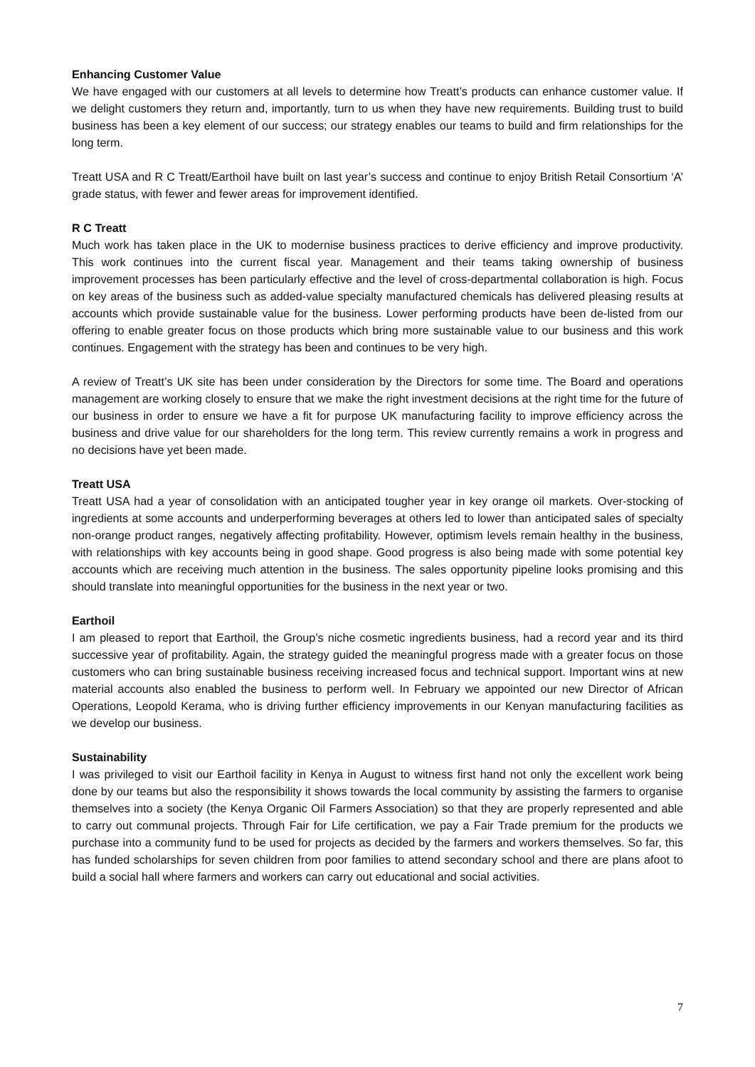Enhancing Customer Value
We have engaged with our customers at all levels to determine how Treatt’s products can enhance customer value. If we delight customers they return and, importantly, turn to us when they have new requirements. Building trust to build business has been a key element of our success; our strategy enables our teams to build and firm relationships for the long term.
Treatt USA and R C Treatt/Earthoil have built on last year’s success and continue to enjoy British Retail Consortium ‘A’ grade status, with fewer and fewer areas for improvement identified.
R C Treatt
Much work has taken place in the UK to modernise business practices to derive efficiency and improve productivity. This work continues into the current fiscal year. Management and their teams taking ownership of business improvement processes has been particularly effective and the level of cross-departmental collaboration is high. Focus on key areas of the business such as added-value specialty manufactured chemicals has delivered pleasing results at accounts which provide sustainable value for the business. Lower performing products have been de-listed from our offering to enable greater focus on those products which bring more sustainable value to our business and this work continues. Engagement with the strategy has been and continues to be very high.
A review of Treatt’s UK site has been under consideration by the Directors for some time. The Board and operations management are working closely to ensure that we make the right investment decisions at the right time for the future of our business in order to ensure we have a fit for purpose UK manufacturing facility to improve efficiency across the business and drive value for our shareholders for the long term. This review currently remains a work in progress and no decisions have yet been made.
Treatt USA
Treatt USA had a year of consolidation with an anticipated tougher year in key orange oil markets. Over-stocking of ingredients at some accounts and underperforming beverages at others led to lower than anticipated sales of specialty non-orange product ranges, negatively affecting profitability. However, optimism levels remain healthy in the business, with relationships with key accounts being in good shape. Good progress is also being made with some potential key accounts which are receiving much attention in the business. The sales opportunity pipeline looks promising and this should translate into meaningful opportunities for the business in the next year or two.
Earthoil
I am pleased to report that Earthoil, the Group’s niche cosmetic ingredients business, had a record year and its third successive year of profitability. Again, the strategy guided the meaningful progress made with a greater focus on those customers who can bring sustainable business receiving increased focus and technical support. Important wins at new material accounts also enabled the business to perform well. In February we appointed our new Director of African Operations, Leopold Kerama, who is driving further efficiency improvements in our Kenyan manufacturing facilities as we develop our business.
Sustainability
I was privileged to visit our Earthoil facility in Kenya in August to witness first hand not only the excellent work being done by our teams but also the responsibility it shows towards the local community by assisting the farmers to organise themselves into a society (the Kenya Organic Oil Farmers Association) so that they are properly represented and able to carry out communal projects. Through Fair for Life certification, we pay a Fair Trade premium for the products we purchase into a community fund to be used for projects as decided by the farmers and workers themselves. So far, this has funded scholarships for seven children from poor families to attend secondary school and there are plans afoot to build a social hall where farmers and workers can carry out educational and social activities.
7